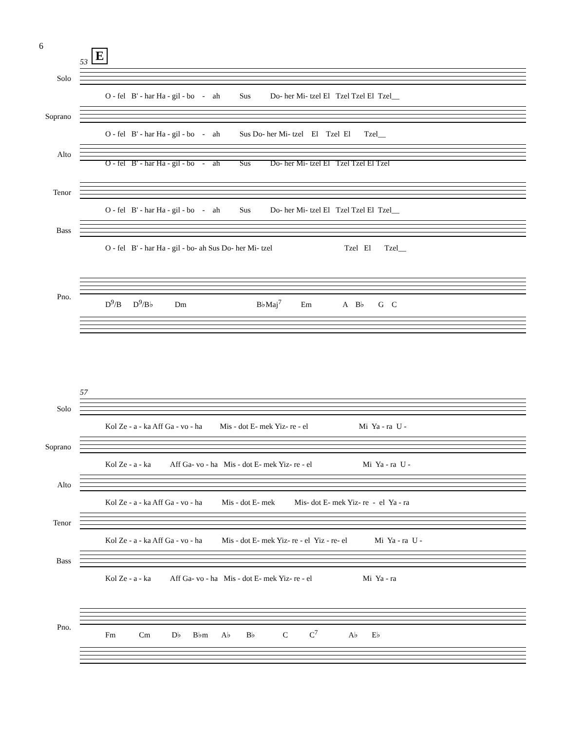6
E
53
Solo
O - fel B' - har Ha - gil - bo - ah Sus Do- her Mi- tzel El Tzel Tzel El Tzel__
Soprano
O - fel B' - har Ha - gil - bo - ah Sus Do- her Mi- tzel El Tzel El Tzel__
Alto
O - fel B' - har Ha - gil - bo - ah Sus Do- her Mi- tzel El Tzel Tzel El Tzel
Tenor
O - fel B' - har Ha - gil - bo - ah Sus Do- her Mi- tzel El Tzel Tzel El Tzel__
Bass
O - fel B' - har Ha - gil - bo- ah Sus Do- her Mi- tzel Tzel El Tzel__
Pno.
D<sup>9</sup>/B D<sup>9</sup>/B♭ Dm B♭Maj<sup>7</sup> Em A B♭ G C
57
Solo
Kol Ze - a - ka Aff Ga - vo - ha Mis - dot E- mek Yiz- re - el Mi Ya - ra U -
Soprano
Kol Ze - a - ka Aff Ga- vo - ha Mis - dot E- mek Yiz- re - el Mi Ya - ra U -
Alto
Kol Ze - a - ka Aff Ga - vo - ha Mis - dot E- mek Mis- dot E- mek Yiz- re - el Ya - ra
Tenor
Kol Ze - a - ka Aff Ga - vo - ha Mis - dot E- mek Yiz- re - el Yiz - re- el Mi Ya - ra U -
Bass
Kol Ze - a - ka Aff Ga- vo - ha Mis - dot E- mek Yiz- re - el Mi Ya - ra
Pno.
Fm Cm D♭ B♭m A♭ B♭ C C<sup>7</sup> A♭ E♭